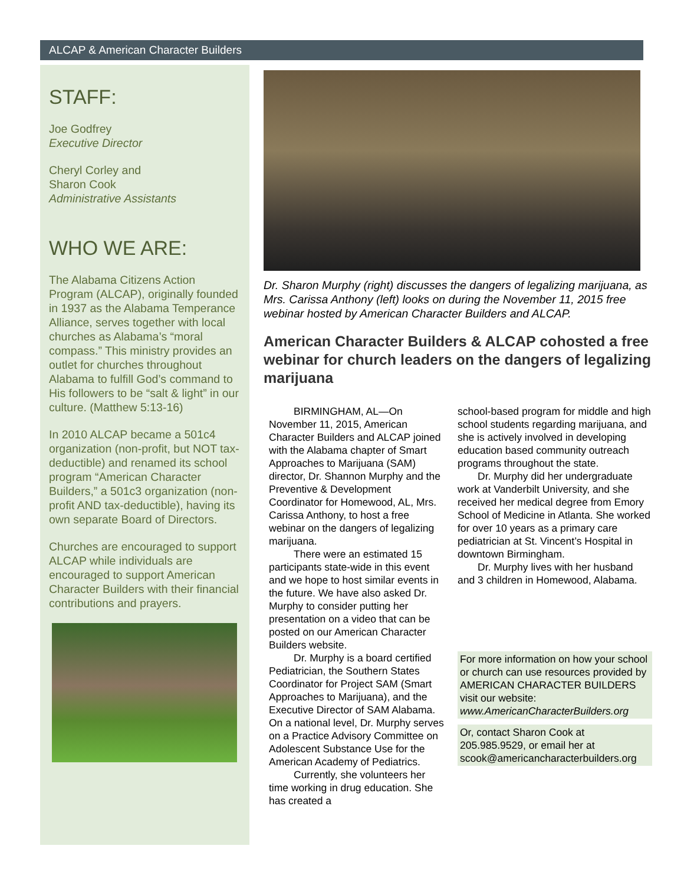ALCAP & American Character Builders
STAFF:
Joe Godfrey
Executive Director
Cheryl Corley and
Sharon Cook
Administrative Assistants
WHO WE ARE:
The Alabama Citizens Action Program (ALCAP), originally founded in 1937 as the Alabama Temperance Alliance, serves together with local churches as Alabama’s “moral compass.” This ministry provides an outlet for churches throughout Alabama to fulfill God’s command to His followers to be “salt & light” in our culture. (Matthew 5:13-16)
In 2010 ALCAP became a 501c4 organization (non-profit, but NOT tax-deductible) and renamed its school program “American Character Builders,” a 501c3 organization (non-profit AND tax-deductible), having its own separate Board of Directors.
Churches are encouraged to support ALCAP while individuals are encouraged to support American Character Builders with their financial contributions and prayers.
Dr. Sharon Murphy (right) discusses the dangers of legalizing marijuana, as Mrs. Carissa Anthony (left) looks on during the November 11, 2015 free webinar hosted by American Character Builders and ALCAP.
American Character Builders & ALCAP cohosted a free webinar for church leaders on the dangers of legalizing marijuana
BIRMINGHAM, AL—On November 11, 2015, American Character Builders and ALCAP joined with the Alabama chapter of Smart Approaches to Marijuana (SAM) director, Dr. Shannon Murphy and the Preventive & Development Coordinator for Homewood, AL, Mrs. Carissa Anthony, to host a free webinar on the dangers of legalizing marijuana.
There were an estimated 15 participants state-wide in this event and we hope to host similar events in the future. We have also asked Dr. Murphy to consider putting her presentation on a video that can be posted on our American Character Builders website.
Dr. Murphy is a board certified Pediatrician, the Southern States Coordinator for Project SAM (Smart Approaches to Marijuana), and the Executive Director of SAM Alabama. On a national level, Dr. Murphy serves on a Practice Advisory Committee on Adolescent Substance Use for the American Academy of Pediatrics.
Currently, she volunteers her time working in drug education. She has created a
school-based program for middle and high school students regarding marijuana, and she is actively involved in developing education based community outreach programs throughout the state.
Dr. Murphy did her undergraduate work at Vanderbilt University, and she received her medical degree from Emory School of Medicine in Atlanta. She worked for over 10 years as a primary care pediatrician at St. Vincent’s Hospital in downtown Birmingham.
Dr. Murphy lives with her husband and 3 children in Homewood, Alabama.
For more information on how your school or church can use resources provided by AMERICAN CHARACTER BUILDERS visit our website: www.AmericanCharacterBuilders.org
Or, contact Sharon Cook at 205.985.9529, or email her at scook@americancharacterbuilders.org